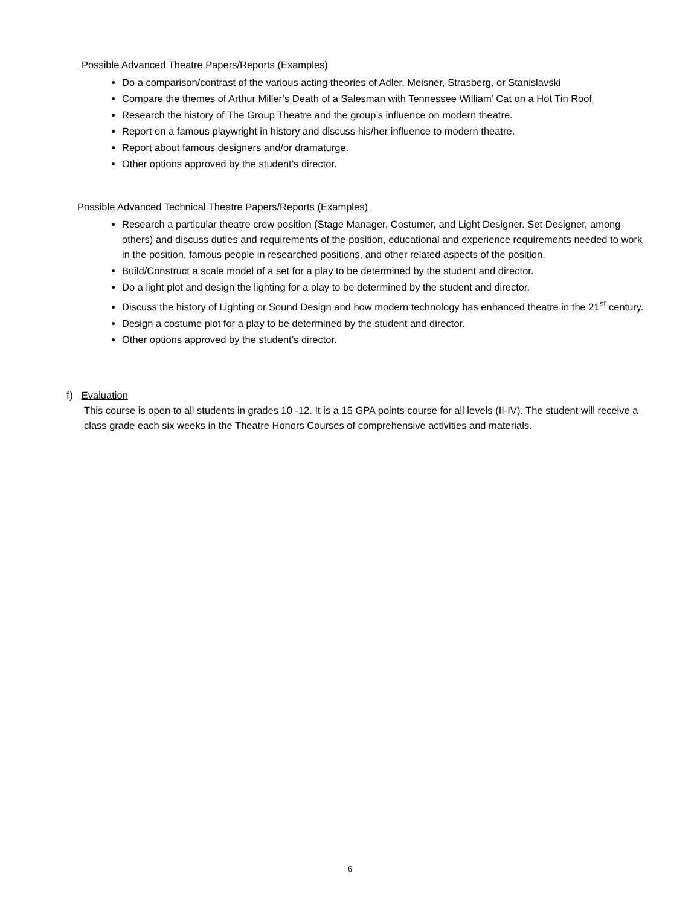Possible Advanced Theatre Papers/Reports (Examples)
Do a comparison/contrast of the various acting theories of Adler, Meisner, Strasberg, or Stanislavski
Compare the themes of Arthur Miller’s Death of a Salesman with Tennessee William’ Cat on a Hot Tin Roof
Research the history of The Group Theatre and the group’s influence on modern theatre.
Report on a famous playwright in history and discuss his/her influence to modern theatre.
Report about famous designers and/or dramaturge.
Other options approved by the student’s director.
Possible Advanced Technical Theatre Papers/Reports (Examples)
Research a particular theatre crew position (Stage Manager, Costumer, and Light Designer. Set Designer, among others) and discuss duties and requirements of the position, educational and experience requirements needed to work in the position, famous people in researched positions, and other related aspects of the position.
Build/Construct a scale model of a set for a play to be determined by the student and director.
Do a light plot and design the lighting for a play to be determined by the student and director.
Discuss the history of Lighting or Sound Design and how modern technology has enhanced theatre in the 21<sup>st</sup> century.
Design a costume plot for a play to be determined by the student and director.
Other options approved by the student’s director.
f) Evaluation
This course is open to all students in grades 10 -12. It is a 15 GPA points course for all levels (II-IV). The student will receive a class grade each six weeks in the Theatre Honors Courses of comprehensive activities and materials.
6